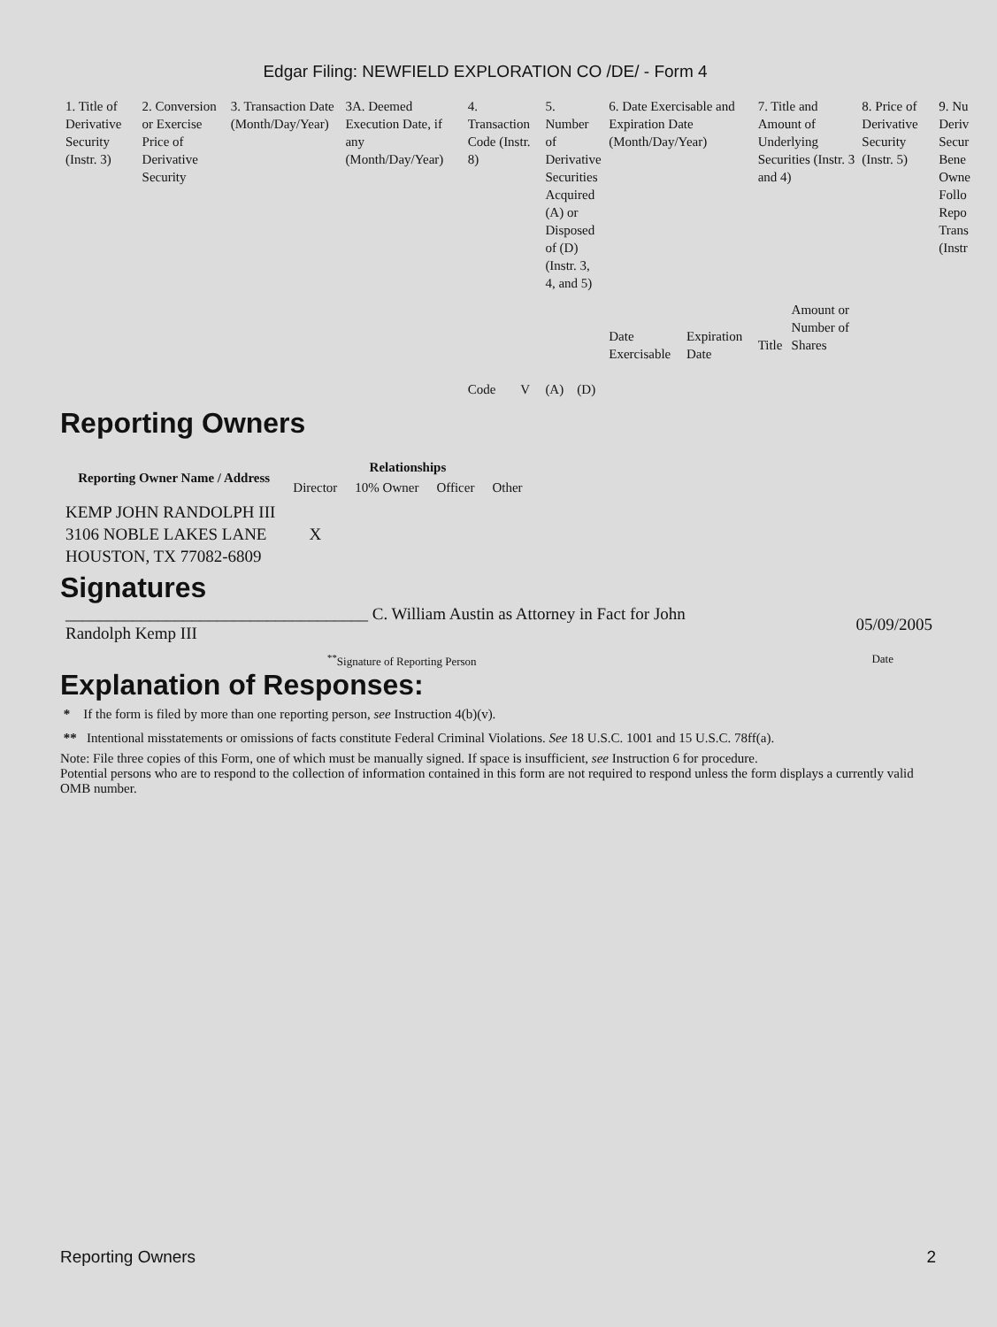Edgar Filing: NEWFIELD EXPLORATION CO /DE/ - Form 4
| 1. Title of Derivative Security (Instr. 3) | 2. Conversion or Exercise Price of Derivative Security | 3. Transaction Date (Month/Day/Year) | 3A. Deemed Execution Date, if any (Month/Day/Year) | 4. Transaction Code (Instr. 8) | | 5. Number of Derivative Securities Acquired (A) or Disposed of (D) (Instr. 3, 4, and 5) | | 6. Date Exercisable and Expiration Date (Month/Day/Year) | | 7. Title and Amount of Underlying Securities (Instr. 3 and 4) | | 8. Price of Derivative Security (Instr. 5) | 9. Nu Deriv Secur Bene Owne Follo Repo Trans (Instr |
| | | | | Code | V | (A) | (D) | Date Exercisable | Expiration Date | Title | Amount or Number of Shares | | |
Reporting Owners
| Reporting Owner Name / Address | Relationships | | | |
| --- | --- | --- | --- | --- |
| | Director | 10% Owner | Officer | Other |
| KEMP JOHN RANDOLPH III 3106 NOBLE LAKES LANE HOUSTON, TX 77082-6809 | X | | | |
Signatures
____________________________________ C. William Austin as Attorney in Fact for John
Randolph Kemp III
05/09/2005
<sup>**</sup> Signature of Reporting Person Date
Explanation of Responses:
* If the form is filed by more than one reporting person, see Instruction 4(b)(v).
** Intentional misstatements or omissions of facts constitute Federal Criminal Violations. See 18 U.S.C. 1001 and 15 U.S.C. 78ff(a).
Note: File three copies of this Form, one of which must be manually signed. If space is insufficient, see Instruction 6 for procedure.
Potential persons who are to respond to the collection of information contained in this form are not required to respond unless the form displays a currently valid OMB number.
Reporting Owners 2